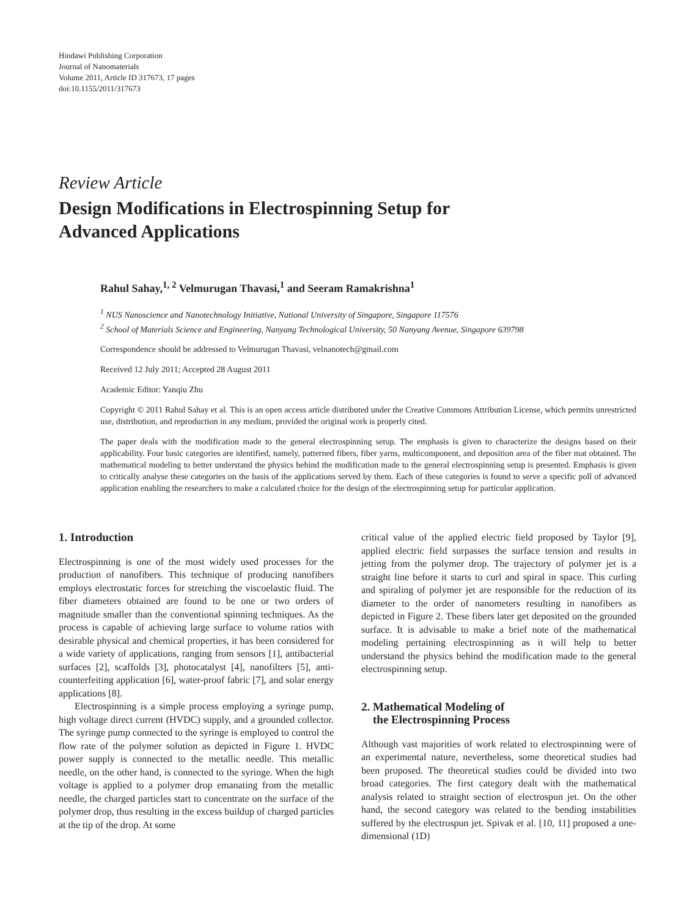Hindawi Publishing Corporation
Journal of Nanomaterials
Volume 2011, Article ID 317673, 17 pages
doi:10.1155/2011/317673
Review Article
Design Modifications in Electrospinning Setup for
Advanced Applications
Rahul Sahay,<sup>1, 2</sup> Velmurugan Thavasi,<sup>1</sup> and Seeram Ramakrishna<sup>1</sup>
<sup>1</sup> NUS Nanoscience and Nanotechnology Initiative, National University of Singapore, Singapore 117576
<sup>2</sup> School of Materials Science and Engineering, Nanyang Technological University, 50 Nanyang Avenue, Singapore 639798
Correspondence should be addressed to Velmurugan Thavasi, velnanotech@gmail.com
Received 12 July 2011; Accepted 28 August 2011
Academic Editor: Yanqiu Zhu
Copyright © 2011 Rahul Sahay et al. This is an open access article distributed under the Creative Commons Attribution License, which permits unrestricted use, distribution, and reproduction in any medium, provided the original work is properly cited.
The paper deals with the modification made to the general electrospinning setup. The emphasis is given to characterize the designs based on their applicability. Four basic categories are identified, namely, patterned fibers, fiber yarns, multicomponent, and deposition area of the fiber mat obtained. The mathematical modeling to better understand the physics behind the modification made to the general electrospinning setup is presented. Emphasis is given to critically analyse these categories on the basis of the applications served by them. Each of these categories is found to serve a specific poll of advanced application enabling the researchers to make a calculated choice for the design of the electrospinning setup for particular application.
1. Introduction
Electrospinning is one of the most widely used processes for the production of nanofibers. This technique of producing nanofibers employs electrostatic forces for stretching the viscoelastic fluid. The fiber diameters obtained are found to be one or two orders of magnitude smaller than the conventional spinning techniques. As the process is capable of achieving large surface to volume ratios with desirable physical and chemical properties, it has been considered for a wide variety of applications, ranging from sensors [1], antibacterial surfaces [2], scaffolds [3], photocatalyst [4], nanofilters [5], anti-counterfeiting application [6], water-proof fabric [7], and solar energy applications [8].
Electrospinning is a simple process employing a syringe pump, high voltage direct current (HVDC) supply, and a grounded collector. The syringe pump connected to the syringe is employed to control the flow rate of the polymer solution as depicted in Figure 1. HVDC power supply is connected to the metallic needle. This metallic needle, on the other hand, is connected to the syringe. When the high voltage is applied to a polymer drop emanating from the metallic needle, the charged particles start to concentrate on the surface of the polymer drop, thus resulting in the excess buildup of charged particles at the tip of the drop. At some
critical value of the applied electric field proposed by Taylor [9], applied electric field surpasses the surface tension and results in jetting from the polymer drop. The trajectory of polymer jet is a straight line before it starts to curl and spiral in space. This curling and spiraling of polymer jet are responsible for the reduction of its diameter to the order of nanometers resulting in nanofibers as depicted in Figure 2. These fibers later get deposited on the grounded surface. It is advisable to make a brief note of the mathematical modeling pertaining electrospinning as it will help to better understand the physics behind the modification made to the general electrospinning setup.
2. Mathematical Modeling of
the Electrospinning Process
Although vast majorities of work related to electrospinning were of an experimental nature, nevertheless, some theoretical studies had been proposed. The theoretical studies could be divided into two broad categories. The first category dealt with the mathematical analysis related to straight section of electrospun jet. On the other hand, the second category was related to the bending instabilities suffered by the electrospun jet. Spivak et al. [10, 11] proposed a one-dimensional (1D)